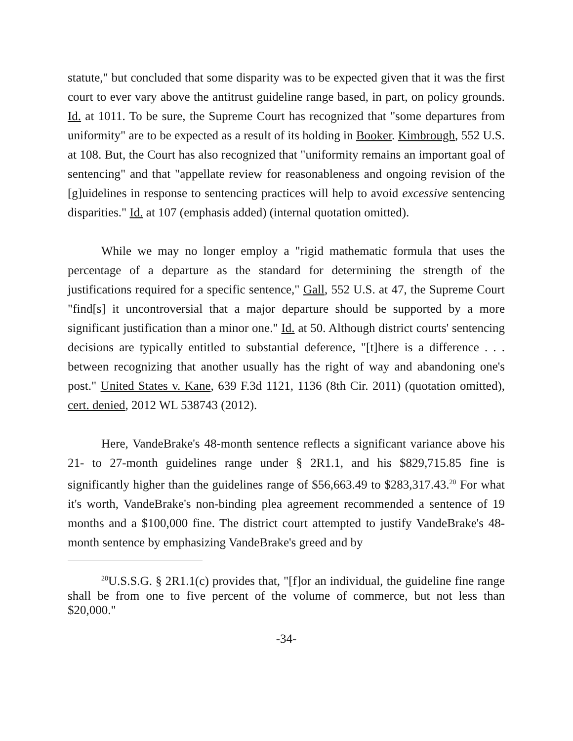statute," but concluded that some disparity was to be expected given that it was the first court to ever vary above the antitrust guideline range based, in part, on policy grounds. Id. at 1011. To be sure, the Supreme Court has recognized that "some departures from uniformity" are to be expected as a result of its holding in Booker. Kimbrough, 552 U.S. at 108. But, the Court has also recognized that "uniformity remains an important goal of sentencing" and that "appellate review for reasonableness and ongoing revision of the [g]uidelines in response to sentencing practices will help to avoid excessive sentencing disparities." Id. at 107 (emphasis added) (internal quotation omitted).
While we may no longer employ a "rigid mathematic formula that uses the percentage of a departure as the standard for determining the strength of the justifications required for a specific sentence," Gall, 552 U.S. at 47, the Supreme Court "find[s] it uncontroversial that a major departure should be supported by a more significant justification than a minor one." Id. at 50. Although district courts' sentencing decisions are typically entitled to substantial deference, "[t]here is a difference . . . between recognizing that another usually has the right of way and abandoning one's post." United States v. Kane, 639 F.3d 1121, 1136 (8th Cir. 2011) (quotation omitted), cert. denied, 2012 WL 538743 (2012).
Here, VandeBrake's 48-month sentence reflects a significant variance above his 21- to 27-month guidelines range under § 2R1.1, and his $829,715.85 fine is significantly higher than the guidelines range of $56,663.49 to $283,317.43.<sup>20</sup> For what it's worth, VandeBrake's non-binding plea agreement recommended a sentence of 19 months and a $100,000 fine. The district court attempted to justify VandeBrake's 48-month sentence by emphasizing VandeBrake's greed and by
<sup>20</sup> U.S.S.G. § 2R1.1(c) provides that, "[f]or an individual, the guideline fine range shall be from one to five percent of the volume of commerce, but not less than $20,000."
-34-